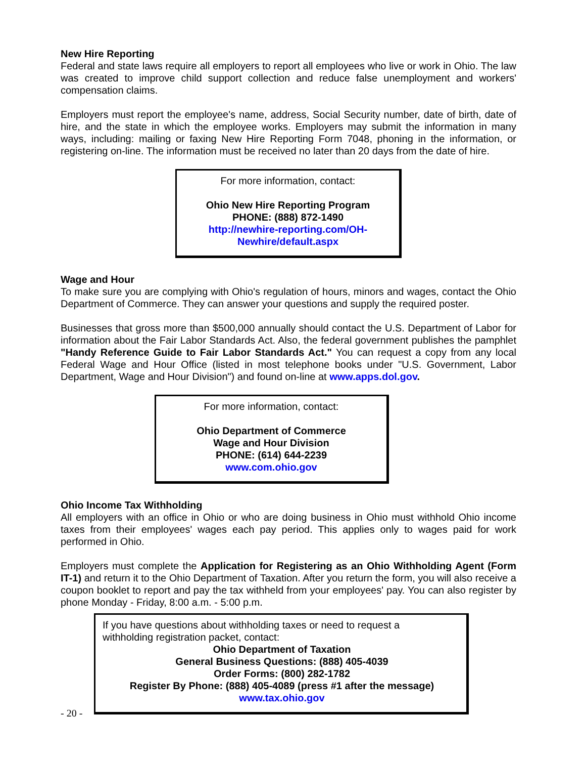New Hire Reporting
Federal and state laws require all employers to report all employees who live or work in Ohio. The law was created to improve child support collection and reduce false unemployment and workers' compensation claims.
Employers must report the employee's name, address, Social Security number, date of birth, date of hire, and the state in which the employee works. Employers may submit the information in many ways, including: mailing or faxing New Hire Reporting Form 7048, phoning in the information, or registering on-line. The information must be received no later than 20 days from the date of hire.
For more information, contact:
Ohio New Hire Reporting Program
PHONE: (888) 872-1490
http://newhire-reporting.com/OH-
Newhire/default.aspx
Wage and Hour
To make sure you are complying with Ohio's regulation of hours, minors and wages, contact the Ohio Department of Commerce. They can answer your questions and supply the required poster.
Businesses that gross more than $500,000 annually should contact the U.S. Department of Labor for information about the Fair Labor Standards Act. Also, the federal government publishes the pamphlet "Handy Reference Guide to Fair Labor Standards Act." You can request a copy from any local Federal Wage and Hour Office (listed in most telephone books under "U.S. Government, Labor Department, Wage and Hour Division") and found on-line at www.apps.dol.gov.
For more information, contact:
Ohio Department of Commerce
Wage and Hour Division
PHONE: (614) 644-2239
www.com.ohio.gov
Ohio Income Tax Withholding
All employers with an office in Ohio or who are doing business in Ohio must withhold Ohio income taxes from their employees' wages each pay period. This applies only to wages paid for work performed in Ohio.
Employers must complete the Application for Registering as an Ohio Withholding Agent (Form IT-1) and return it to the Ohio Department of Taxation. After you return the form, you will also receive a coupon booklet to report and pay the tax withheld from your employees' pay. You can also register by phone Monday - Friday, 8:00 a.m. - 5:00 p.m.
If you have questions about withholding taxes or need to request a
withholding registration packet, contact:
Ohio Department of Taxation
General Business Questions: (888) 405-4039
Order Forms: (800) 282-1782
Register By Phone: (888) 405-4089 (press #1 after the message)
www.tax.ohio.gov
- 20 -